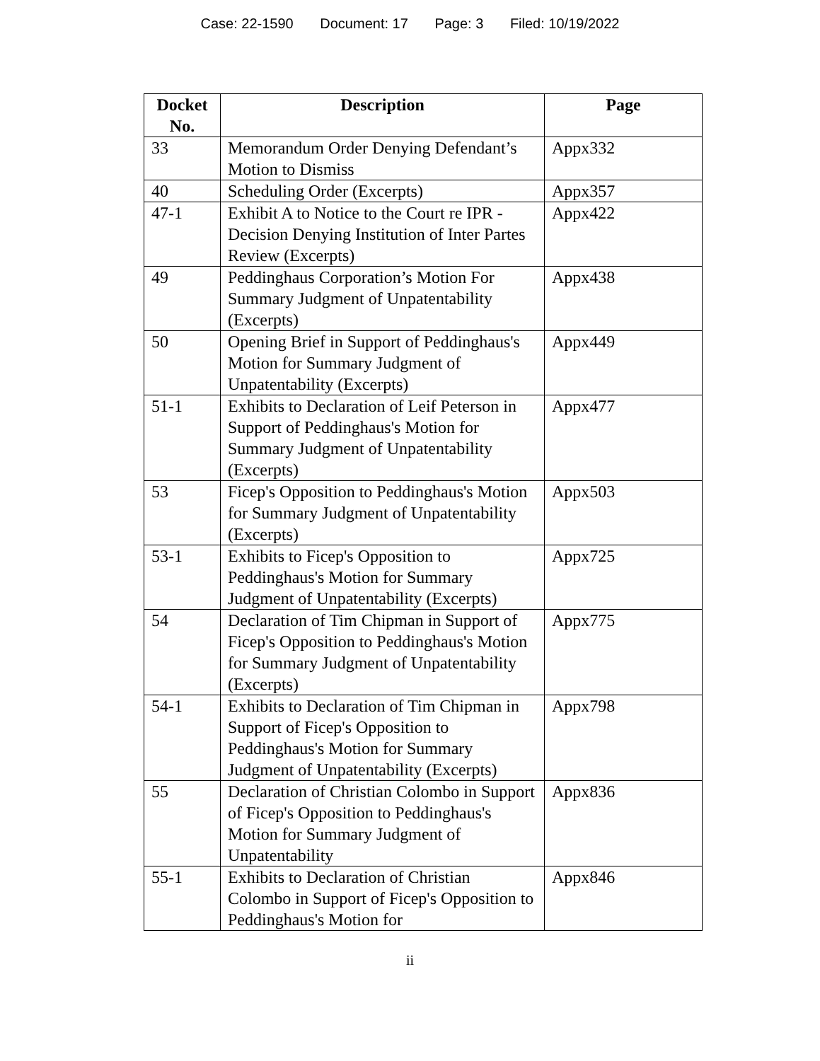Case: 22-1590 Document: 17 Page: 3 Filed: 10/19/2022
| Docket No. | Description | Page |
| --- | --- | --- |
| 33 | Memorandum Order Denying Defendant’s Motion to Dismiss | Appx332 |
| 40 | Scheduling Order (Excerpts) | Appx357 |
| 47-1 | Exhibit A to Notice to the Court re IPR - Decision Denying Institution of Inter Partes Review (Excerpts) | Appx422 |
| 49 | Peddinghaus Corporation’s Motion For Summary Judgment of Unpatentability (Excerpts) | Appx438 |
| 50 | Opening Brief in Support of Peddinghaus's Motion for Summary Judgment of Unpatentability (Excerpts) | Appx449 |
| 51-1 | Exhibits to Declaration of Leif Peterson in Support of Peddinghaus's Motion for Summary Judgment of Unpatentability (Excerpts) | Appx477 |
| 53 | Ficep's Opposition to Peddinghaus's Motion for Summary Judgment of Unpatentability (Excerpts) | Appx503 |
| 53-1 | Exhibits to Ficep's Opposition to Peddinghaus's Motion for Summary Judgment of Unpatentability (Excerpts) | Appx725 |
| 54 | Declaration of Tim Chipman in Support of Ficep's Opposition to Peddinghaus's Motion for Summary Judgment of Unpatentability (Excerpts) | Appx775 |
| 54-1 | Exhibits to Declaration of Tim Chipman in Support of Ficep's Opposition to Peddinghaus's Motion for Summary Judgment of Unpatentability (Excerpts) | Appx798 |
| 55 | Declaration of Christian Colombo in Support of Ficep's Opposition to Peddinghaus's Motion for Summary Judgment of Unpatentability | Appx836 |
| 55-1 | Exhibits to Declaration of Christian Colombo in Support of Ficep's Opposition to Peddinghaus's Motion for | Appx846 |
ii